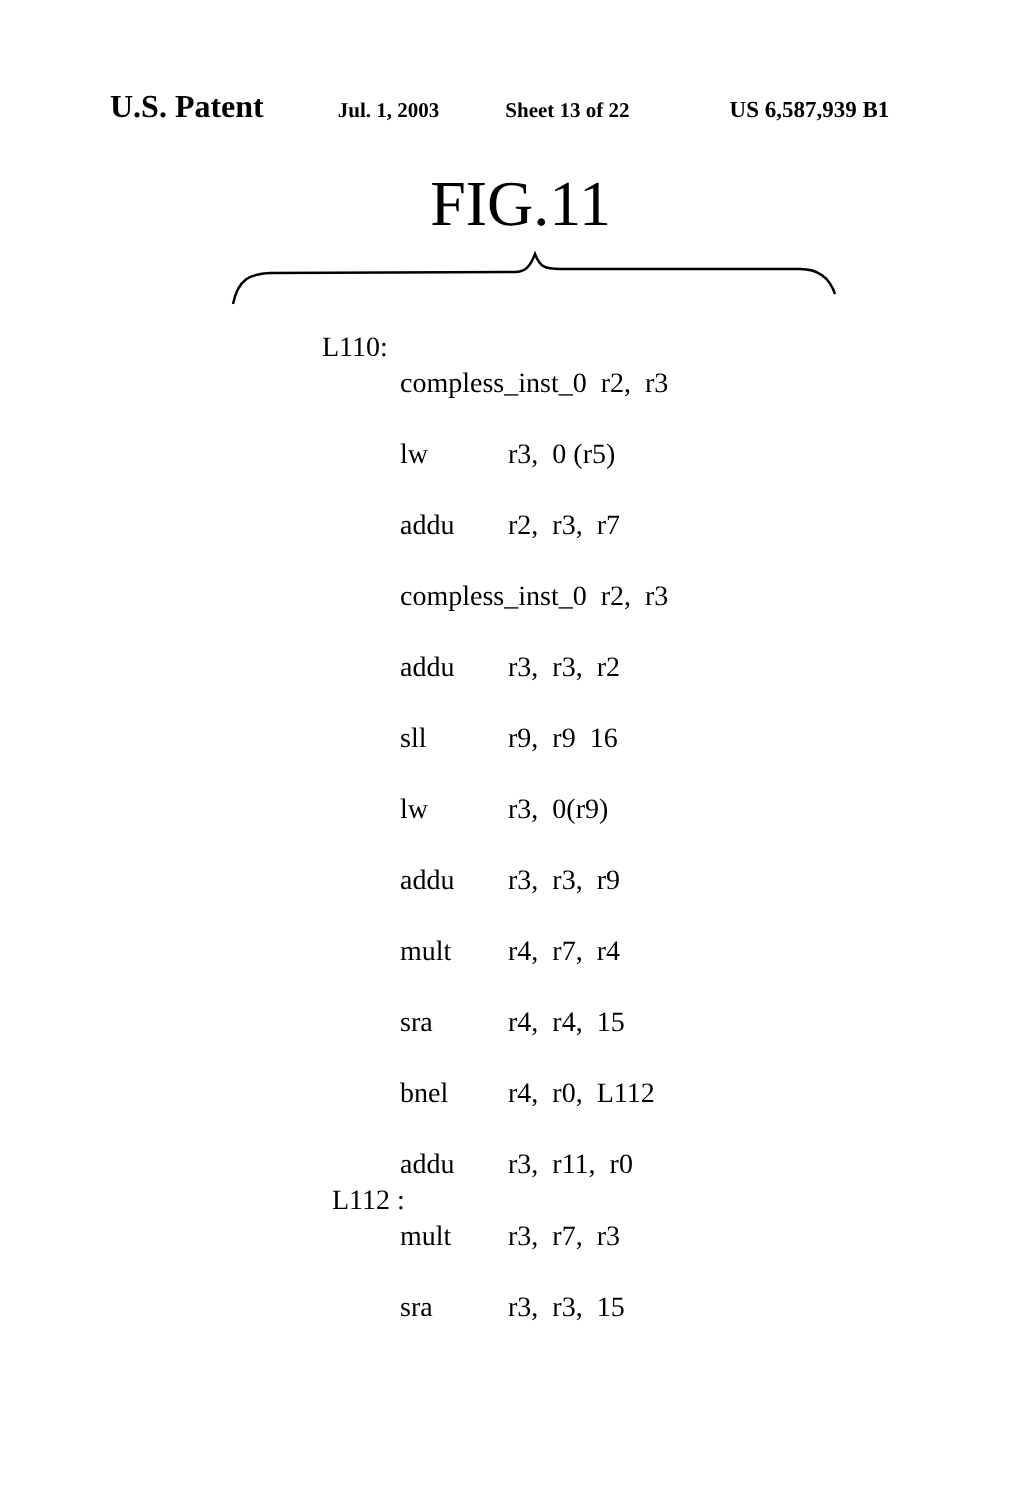U.S. Patent Jul. 1, 2003 Sheet 13 of 22 US 6,587,939 B1
FIG.11
L110:
compless_inst_0 r2, r3
lw r3, 0 (r5)
addu r2, r3, r7
compless_inst_0 r2, r3
addu r3, r3, r2
sll r9, r9 16
lw r3, 0(r9)
addu r3, r3, r9
mult r4, r7, r4
sra r4, r4, 15
bnel r4, r0, L112
addu r3, r11, r0
L112 :
mult r3, r7, r3
sra r3, r3, 15